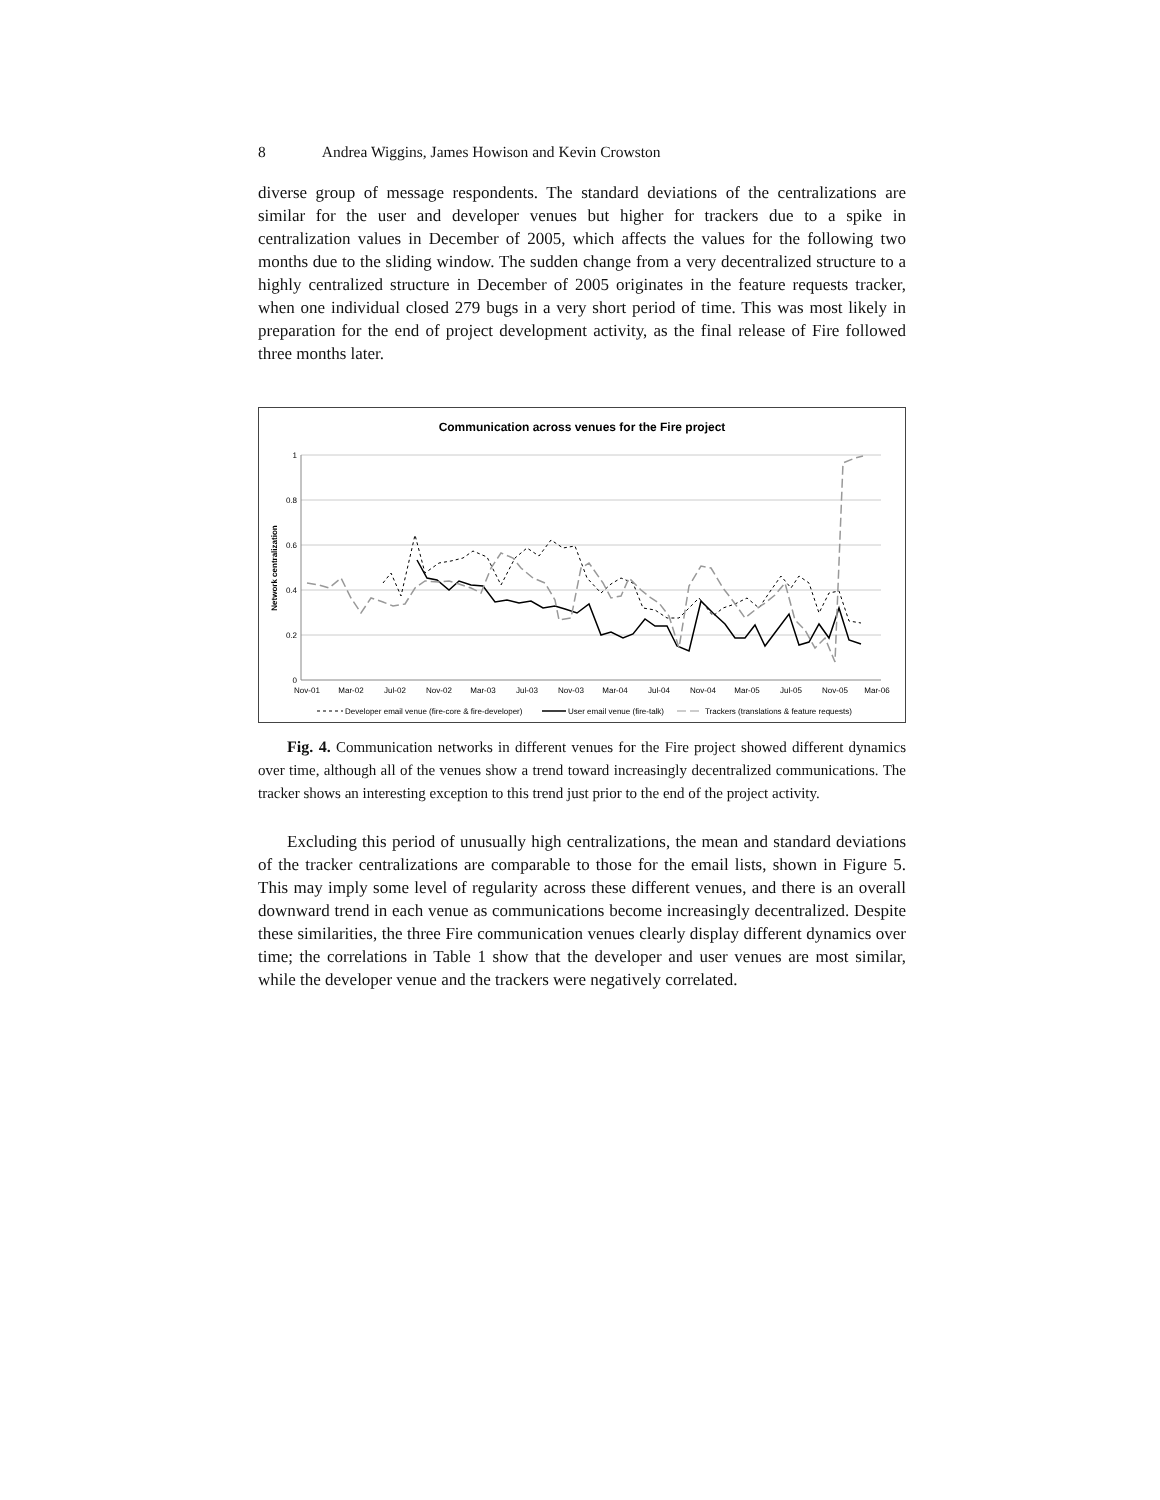8 Andrea Wiggins, James Howison and Kevin Crowston
diverse group of message respondents. The standard deviations of the centralizations are similar for the user and developer venues but higher for trackers due to a spike in centralization values in December of 2005, which affects the values for the following two months due to the sliding window. The sudden change from a very decentralized structure to a highly centralized structure in December of 2005 originates in the feature requests tracker, when one individual closed 279 bugs in a very short period of time. This was most likely in preparation for the end of project development activity, as the final release of Fire followed three months later.
Communication across venues for the Fire project
1
0.8
0.6
0.4
0.2
0
Network centralization
Nov-01
Mar-02
Jul-02
Nov-02
Mar-03
Jul-03
Nov-03
Mar-04
Jul-04
Nov-04
Mar-05
Jul-05
Nov-05
Mar-06
Developer email venue (fire-core & fire-developer)
User email venue (fire-talk)
Trackers (translations & feature requests)
Fig. 4. Communication networks in different venues for the Fire project showed different dynamics over time, although all of the venues show a trend toward increasingly decentralized communications. The tracker shows an interesting exception to this trend just prior to the end of the project activity.
Excluding this period of unusually high centralizations, the mean and standard deviations of the tracker centralizations are comparable to those for the email lists, shown in Figure 5. This may imply some level of regularity across these different venues, and there is an overall downward trend in each venue as communications become increasingly decentralized. Despite these similarities, the three Fire communication venues clearly display different dynamics over time; the correlations in Table 1 show that the developer and user venues are most similar, while the developer venue and the trackers were negatively correlated.